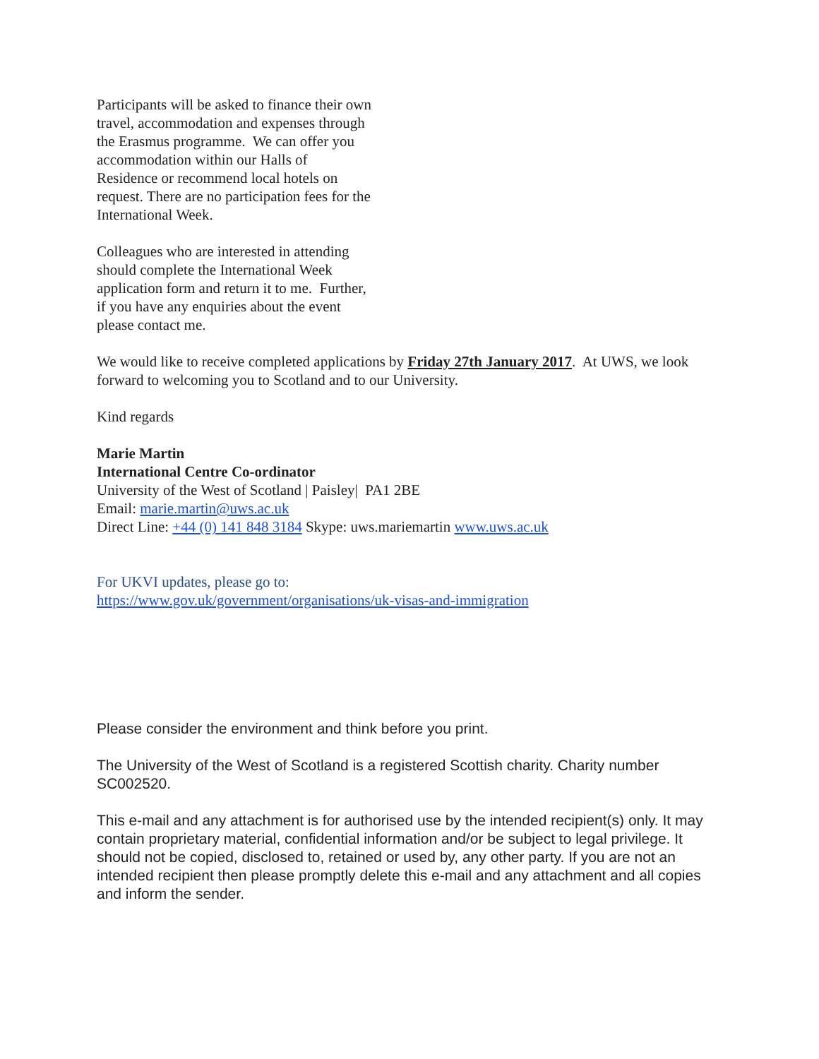Participants will be asked to finance their own travel, accommodation and expenses through the Erasmus programme. We can offer you accommodation within our Halls of Residence or recommend local hotels on request. There are no participation fees for the International Week.
Colleagues who are interested in attending should complete the International Week application form and return it to me. Further, if you have any enquiries about the event please contact me.
We would like to receive completed applications by Friday 27th January 2017. At UWS, we look forward to welcoming you to Scotland and to our University.
Kind regards
Marie Martin
International Centre Co-ordinator
University of the West of Scotland | Paisley| PA1 2BE
Email: marie.martin@uws.ac.uk
Direct Line: +44 (0) 141 848 3184 Skype: uws.mariemartin www.uws.ac.uk
For UKVI updates, please go to:
https://www.gov.uk/government/organisations/uk-visas-and-immigration
Please consider the environment and think before you print.
The University of the West of Scotland is a registered Scottish charity. Charity number SC002520.
This e-mail and any attachment is for authorised use by the intended recipient(s) only. It may contain proprietary material, confidential information and/or be subject to legal privilege. It should not be copied, disclosed to, retained or used by, any other party. If you are not an intended recipient then please promptly delete this e-mail and any attachment and all copies and inform the sender.